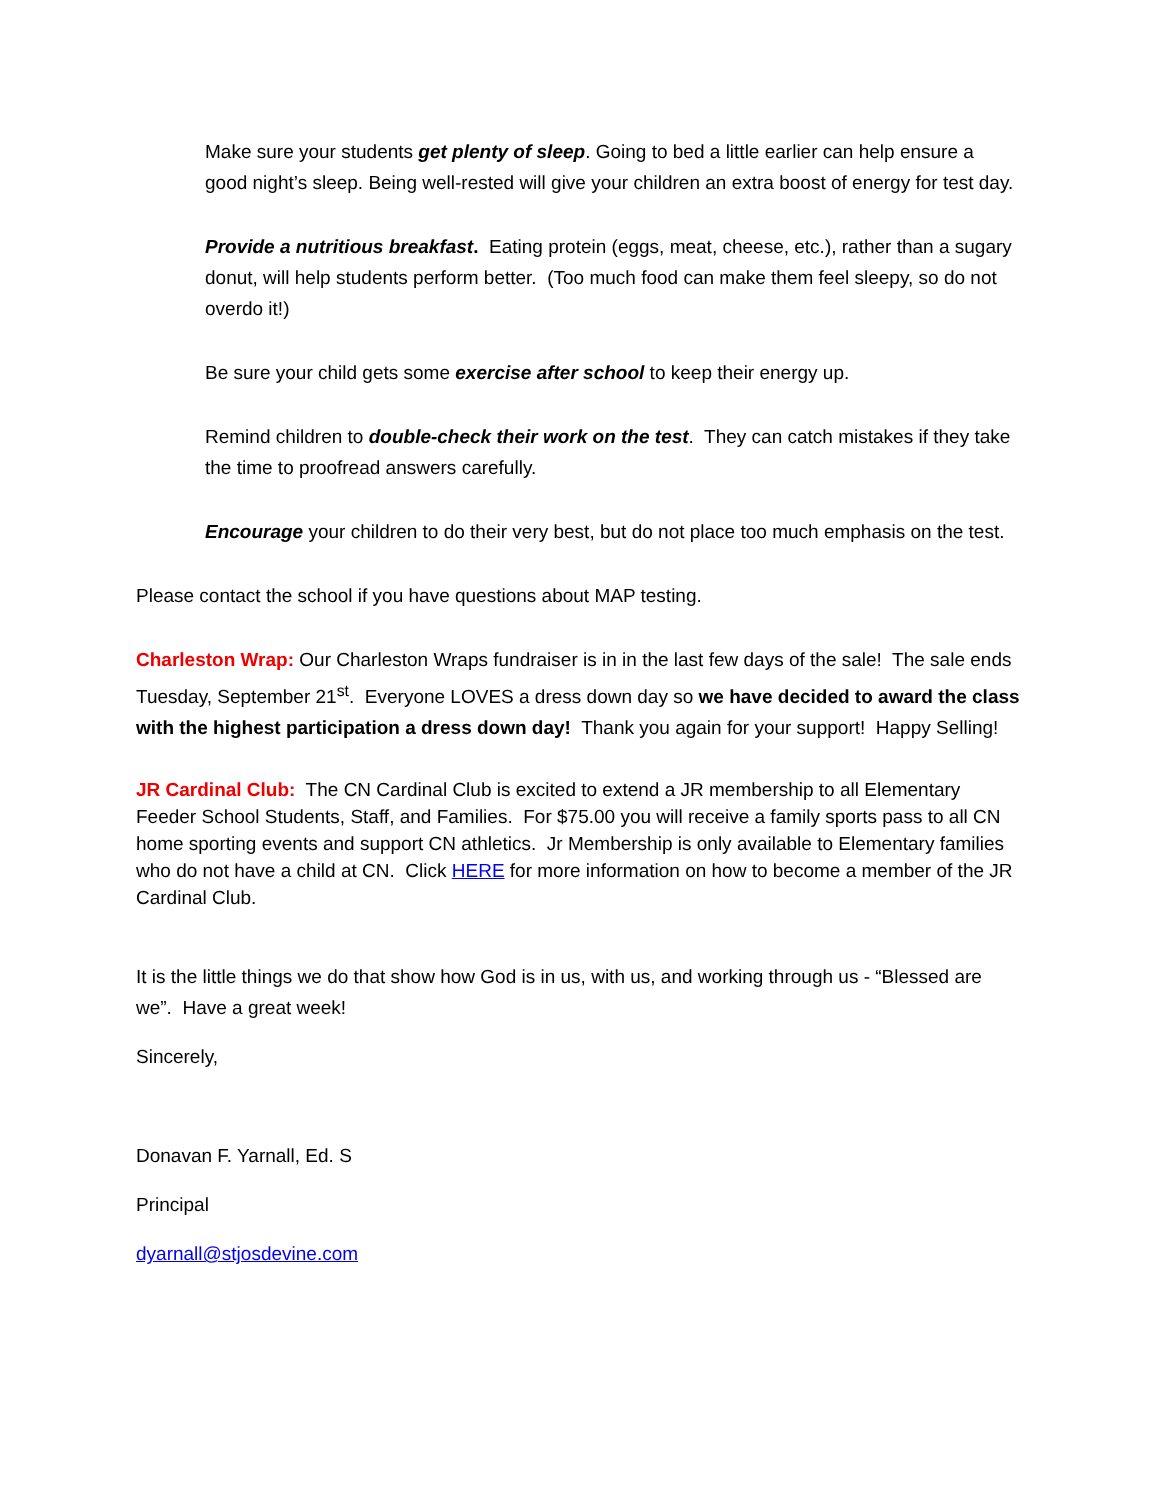Make sure your students get plenty of sleep. Going to bed a little earlier can help ensure a good night’s sleep. Being well-rested will give your children an extra boost of energy for test day.
Provide a nutritious breakfast. Eating protein (eggs, meat, cheese, etc.), rather than a sugary donut, will help students perform better. (Too much food can make them feel sleepy, so do not overdo it!)
Be sure your child gets some exercise after school to keep their energy up.
Remind children to double-check their work on the test. They can catch mistakes if they take the time to proofread answers carefully.
Encourage your children to do their very best, but do not place too much emphasis on the test.
Please contact the school if you have questions about MAP testing.
Charleston Wrap: Our Charleston Wraps fundraiser is in in the last few days of the sale! The sale ends Tuesday, September 21<sup>st</sup>. Everyone LOVES a dress down day so we have decided to award the class with the highest participation a dress down day! Thank you again for your support! Happy Selling!
JR Cardinal Club: The CN Cardinal Club is excited to extend a JR membership to all Elementary Feeder School Students, Staff, and Families. For $75.00 you will receive a family sports pass to all CN home sporting events and support CN athletics. Jr Membership is only available to Elementary families who do not have a child at CN. Click HERE for more information on how to become a member of the JR Cardinal Club.
It is the little things we do that show how God is in us, with us, and working through us - “Blessed are we”. Have a great week!
Sincerely,
Donavan F. Yarnall, Ed. S
Principal
dyarnall@stjosdevine.com